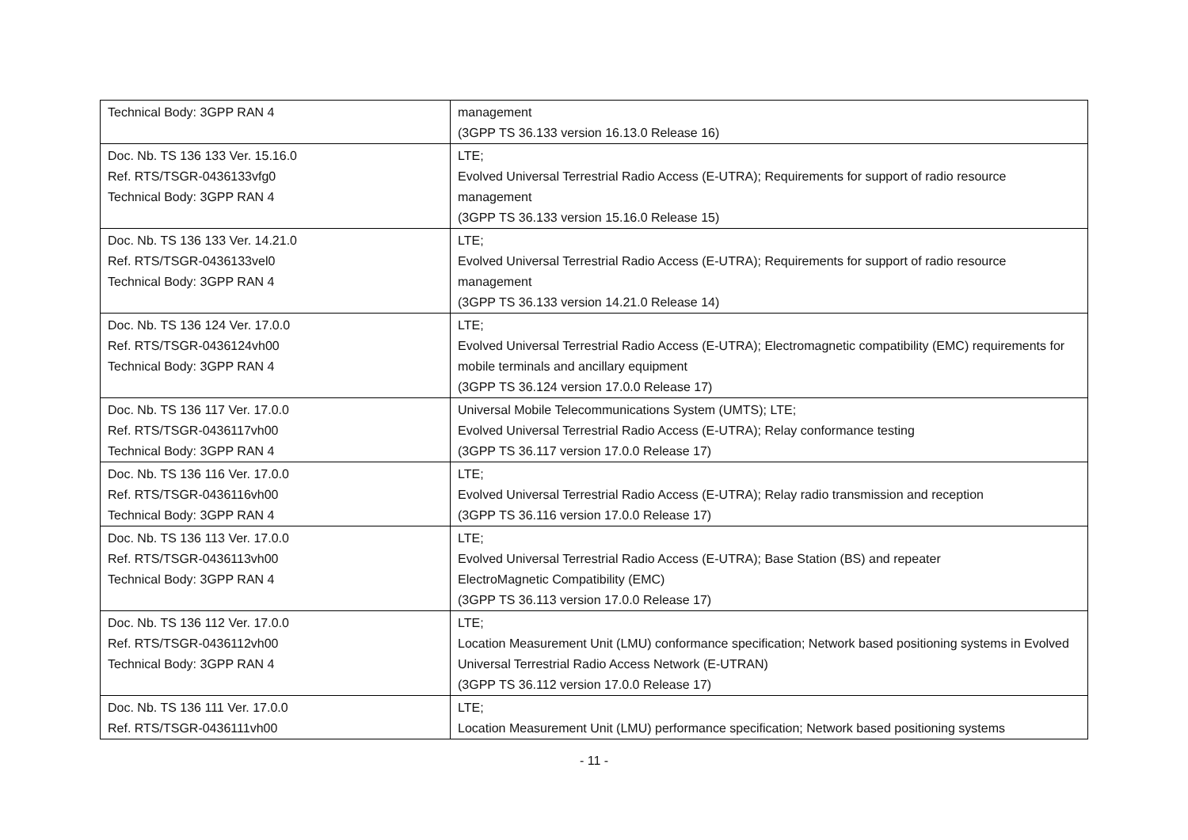| Technical Body: 3GPP RAN 4 | management (3GPP TS 36.133 version 16.13.0 Release 16) |
| Doc. Nb. TS 136 133 Ver. 15.16.0 Ref. RTS/TSGR-0436133vfg0 Technical Body: 3GPP RAN 4 | LTE; Evolved Universal Terrestrial Radio Access (E-UTRA); Requirements for support of radio resource management (3GPP TS 36.133 version 15.16.0 Release 15) |
| Doc. Nb. TS 136 133 Ver. 14.21.0 Ref. RTS/TSGR-0436133vel0 Technical Body: 3GPP RAN 4 | LTE; Evolved Universal Terrestrial Radio Access (E-UTRA); Requirements for support of radio resource management (3GPP TS 36.133 version 14.21.0 Release 14) |
| Doc. Nb. TS 136 124 Ver. 17.0.0 Ref. RTS/TSGR-0436124vh00 Technical Body: 3GPP RAN 4 | LTE; Evolved Universal Terrestrial Radio Access (E-UTRA); Electromagnetic compatibility (EMC) requirements for mobile terminals and ancillary equipment (3GPP TS 36.124 version 17.0.0 Release 17) |
| Doc. Nb. TS 136 117 Ver. 17.0.0 Ref. RTS/TSGR-0436117vh00 Technical Body: 3GPP RAN 4 | Universal Mobile Telecommunications System (UMTS); LTE; Evolved Universal Terrestrial Radio Access (E-UTRA); Relay conformance testing (3GPP TS 36.117 version 17.0.0 Release 17) |
| Doc. Nb. TS 136 116 Ver. 17.0.0 Ref. RTS/TSGR-0436116vh00 Technical Body: 3GPP RAN 4 | LTE; Evolved Universal Terrestrial Radio Access (E-UTRA); Relay radio transmission and reception (3GPP TS 36.116 version 17.0.0 Release 17) |
| Doc. Nb. TS 136 113 Ver. 17.0.0 Ref. RTS/TSGR-0436113vh00 Technical Body: 3GPP RAN 4 | LTE; Evolved Universal Terrestrial Radio Access (E-UTRA); Base Station (BS) and repeater ElectroMagnetic Compatibility (EMC) (3GPP TS 36.113 version 17.0.0 Release 17) |
| Doc. Nb. TS 136 112 Ver. 17.0.0 Ref. RTS/TSGR-0436112vh00 Technical Body: 3GPP RAN 4 | LTE; Location Measurement Unit (LMU) conformance specification; Network based positioning systems in Evolved Universal Terrestrial Radio Access Network (E-UTRAN) (3GPP TS 36.112 version 17.0.0 Release 17) |
| Doc. Nb. TS 136 111 Ver. 17.0.0 Ref. RTS/TSGR-0436111vh00 | LTE; Location Measurement Unit (LMU) performance specification; Network based positioning systems |
- 11 -